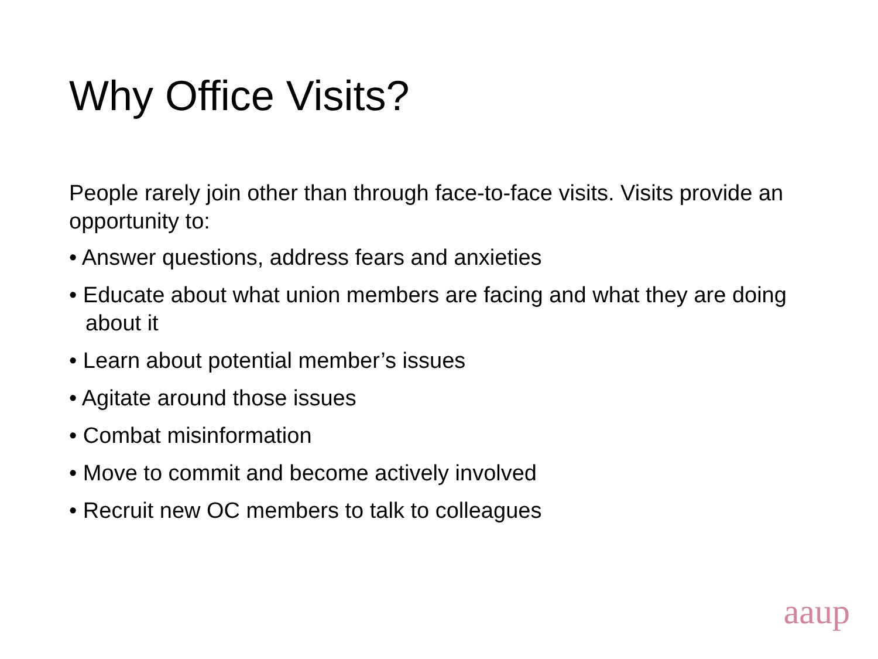Why Office Visits?
People rarely join other than through face-to-face visits. Visits provide an opportunity to:
• Answer questions, address fears and anxieties
• Educate about what union members are facing and what they are doing about it
• Learn about potential member’s issues
• Agitate around those issues
• Combat misinformation
• Move to commit and become actively involved
• Recruit new OC members to talk to colleagues
aaup